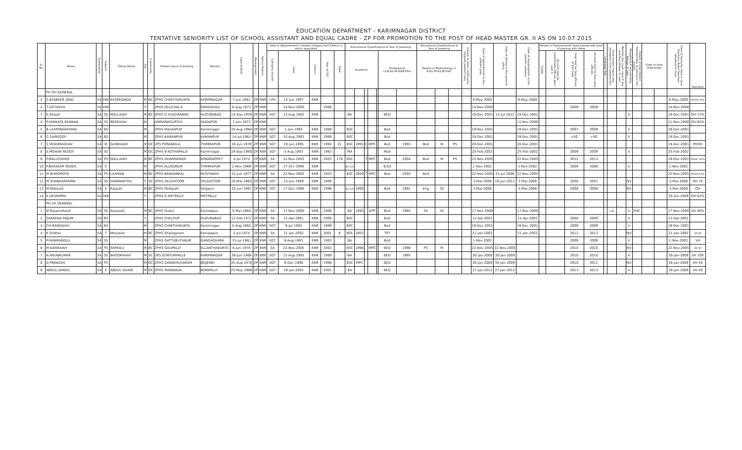EDUCATION DEPARTMENT - KARIMNAGAR DISTRICT
TENTATIVE SENIORITY LIST OF SCHOOL ASSISTANT AND EQUAL CADRE - ZP FOR PROMOTION TO THE POST OF HEAD MASTER GR. II AS ON 10.07.2015
| Sl. No. | Name | Designation | Subject | Father Name | Sex | Community | Present place of working | Mandal | Date of Birth | Management | Native District | Date of Appointment in feeder category and District in which appointed | | | | | Educational Qualifications & Year of paassing | | | | | | | Educational Qualifications & Year of paassing | | | Details of other certificates/ Degrees passed if any | Date of appointment to the present post | Date of joining in the present place | Date of regularisation in the present category | Details of Departmental tests passed with year of passing with dates | | | | Language Test | Does he/she require any exemption from passing the | Mention the court cases if any pending &stage of case | Allegations if any pending &stage of case | Details of Inter District Transfer(date of joining in the prsent | Date of Inter Distransfer | | Date of Seniority fixed in Govt. Teachers/ Aided Teachers obsorbed to Govt. | Remarks |
| --- | --- | --- | --- | --- | --- | --- | --- | --- | --- | --- | --- | --- | --- | --- | --- | --- | --- | --- | --- | --- | --- | --- | --- | --- | --- | --- | --- | --- | --- | --- | --- | --- | --- | --- | --- | --- | --- | --- | --- | --- | --- | --- | --- |
| | | | | | | | | | | | | Category of post | Date | District | Year of DSC | Rank | Academic | | | | | Professional i.e.B.Ed./M.Ed/B.P.Ed. | | Details of Methodology in B.Ed./M.Ed./B.P.Ed. | | | | | | | DyIOS | Account test for subordinate officers part I part II | Dept test for Gag.officers of Edn Dept. | Account test for Executive officers | | | | | | | | | |
| | PH OH GENERAL | | | | | | | | | | | | | | | | | | | | | | | | | | | | | | | | | | | | | | | | | | |
| 1 | S.RASBEER SING | SA | HIN | KATARSINGH | M | BC | ZPHS CHINTHAKUNTA | KARIMNAGAR | 7-Jun-1961 | ZP | KNR | LPH | 15-Jun-1997 | KNR | | | | | | | | | | | | | | 9-May-2000 | | 9-May-2000 | | | | | | | | | | | | 9-May-2000 | PHOH-70% |
| 2 | T.SATYAVVA | SA | HIN | | F | | ZPHS VELICHALA | RAMADUGU | 8-Aug-1971 | ZP | KNR | | 14-Nov-2000 | | 2000 | | | | | | | | | | | | | 14-Nov-2000 | | | | | 2009 | 2009 | | | | | | | | 14-Nov-2000 | |
| 3 | K.Ailaiah | SA | SS | MALLAIAH | M | BC | ZPHS G HUZURABAD | HUZURABAD | 15-Sep-1959 | ZP | KNR | SGT | 13-Aug-1982 | KNR | | | BA | | | | | BED | | | | | | 19-Dec-2001 | 12-Jul-2012 | 19-Dec-2001 | | | | | | | | V | | | | 19-Dec-2001 | OH-72% |
| 4 | P.VENKATA RAMANA | SA | SS | BEERAIAH | M | | AMMANAGURTHY | SAIDAPUR | 7-Jun-1973 | ZP | KNR | | | | | | | | | | | | | | | | | | | 11-Nov-2000 | | | | | | | | | | | | 11-Nov-2000 | OH-65% |
| 5 | B.LAXMINARAYANA | SA | BS | | M | | ZPHS MALKAPUR | Karimnagar | 10-Aug-1964 | ZP | KNR | SGT | 1-Jan-1992 | KNR | 1989 | | BSC | | | | | Bed | | | | | | 19-Dec-2001 | | 19-Dec-2001 | | | 2007 | 2009 | | | | V | | | | 19-Dec-2001 | |
| 6 | G.SAIREDDY | SA | BS | | M | | ZPHS KAMANPUR | KAMANPUR | 14-Jul-1961 | ZP | KNR | SGT | 10-Aug-1992 | KNR | 1989 | | BSC | | | | | Bed | | | | | | 19-Dec-2001 | | 19-Dec-2001 | | | >50 | >50 | | | | V | | | | 19-Dec-2001 | |
| 7 | S.VENUMADHAV | SA | M | GUNDAIAH | M | OC | UPS PORANDLA | THIMMAPUR | 10-Jun-1970 | ZP | KNR | SGT | 20-Jun-1995 | KNR | 1994 | 21 | BSC | 1991 | E | MPC | | Bed | 1993 | Bed | M | PS | | 20-Dec-2001 | | 20-Dec-2001 | | | | | | | | | | | | 19-Dec-2001 | PHOH |
| 8 | S.MOHAN REDDY | SA | SS | | M | OC | ZPHS B KOTHAPALLY | Karimnagar | 19-Sep-1960 | ZP | KNR | SGT | 5-Aug-1983 | KNR | 1983 | | MA | | | | | Med | | | | | | 25-Feb-2002 | | 25-Feb-2002 | | | 2009 | 2009 | | | | V | | | | 25-Feb-2002 | |
| 9 | P.MALLESHAM | SA | PS | MALLAIAH | M | BC | ZPHS DHARMARAM | KONARAOPET | 4-Jul-1974 | ZP | KNR | SA | 22-Nov-2005 | KNR | 2003 | 170 | BSC | | T | MPC | | Bed | 2004 | Bed | M | PS | | 22-Nov-2005 | | 22-Nov-2005 | | | 2012 | 2013 | | | | | | | | 19-Dec-2001 | PHOH -60% |
| 10 | P.BHASKAR REDDY | SA | E | | M | | ZPHS ALUGUNUR | THIMMAPUR | 2-Nov-1969 | ZP | KNR | SGT | 27-Oct-1998 | KNR | | | B.Com | | | | | B.Ed | | | | | | 1-Nov-2002 | | 1-Nov-2002 | | | 2008 | 2008 | | | | V | | | | 1-Nov-2002 | |
| 11 | M.BHOOPATHI | SA | PS | LAXMAN | M | BC | ZPHS BANDANKAL | MUSTABAD | 12-Jun-1977 | ZP | KNR | SA | 22-Nov-2005 | KNR | 2003 | | BSC | 2000 | T | MPC | | Bed | 2002 | Bed | | | | 22-Nov-2005 | 23-Jul-2009 | 22-Nov-2005 | | | | | | | | | | | | 22-Nov-2005 | PHOH-50% |
| 12 | M.SHANKARAMMA | SA | SS | HANMANTHU | F | SC | ZPHS VELGATOOR | VELGATOOR | 10-Mar-1965 | ZP | KNR | SGT | 13-Jun-1989 | KNR | 1989 | | | | | | | | | | | | | 3-Mar-2006 | 10-Jun-2011 | 3-Mar-2006 | | | 2008 | 2007 | | | | NV | | | | 3-Mar-2006 | OH 70 |
| 13 | M.Mallaiah | SA | E | Rajaiah | M | BC | ZPHS Paidipalli | Velgatur | 22-Jun-1967 | ZP | KNR | SGT | 17-Dec-1996 | KNR | 1996 | | B.Com | 1990 | | | | Bed | 1991 | Eng | SS | | | 3-Mar-2006 | | 3-Mar-2006 | | | 2008 | 2008 | | | | NV | | | | 3-Mar-2006 | OH |
| 14 | K.DEVAMMA | SA | HIN | | F | | ZPHS G METPALLY | METPALLY | | | | | | | | | | | | | | | | | | | | | | | | | | | | | | | | | | 30-Jan-2009 | OH-62% |
| | PH VH GENERAL | | | | | | | | | | | | | | | | | | | | | | | | | | | | | | | | | | | | | | | | | | |
| 1 | M.Rajamallaiah | SA | SS | Narsaiah | M | BC | ZPHS Gudur | Kamalapur | 5-Mar-1964 | ZP | KNR | SA | 17-Nov-2000 | KNR | 2000 | | BA | 1985 | | EPP | | Bed | 1992 | Tel | SS | | | 17-Nov-2000 | | 17-Nov-2000 | | | | | | >45 | | V | PHC | | | 17-Nov-2000 | VH 40% |
| 2 | ZAREENA ANJUM | SA | BS | | F | | ZPHS CHELPUR | HUZURABAD | 12-Feb-1971 | ZP | KNR | SA | 11-Apr-2001 | KNR | 2000 | | BSC | | | | | Bed | | | | | | 11-Apr-2001 | | 11-Apr-2001 | | | 2008 | 2009 | | | | V | | | | 11-Apr-2001 | |
| 3 | CH.NANDAIAH | SA | BS | | M | | ZPHS CHINTHAKUNTA | Karimnagar | 5-Aug-1965 | ZP | KNR | SGT | 9-Jul-1992 | KNR | 1989 | | BSC | | | | | Bed | | | | | | 19-Dec-2001 | | 19-Dec-2001 | | | 2009 | 2009 | | | | V | | | | 19-Dec-2001 | |
| 4 | K.Sridhar | SA | T | Moulaiah | M | BC | ZPHS Shanigaram | Kamalapur | 2-Jul-1974 | ZP | KNR | SA | 21-Jan-2002 | KNR | 2001 | 6 | BOL | 2001 | | | | TPT | | | | | | 21-Jan-2002 | | 21-Jan-2002 | | | 2012 | 2013 | | | | NV | | | | 21-Jan-2002 | VH 60 |
| 5 | P.HANMANDLU | SA | SS | | M | | ZPHS GATTUBUTHKUR | GANGADHARA | 15-Jul-1961 | ZP | KNR | SGT | 8-Aug-1983 | KNR | 1983 | | BA | | | | | Bed | | | | | | 1-Nov-2002 | | | | | 2009 | 2009 | | | | V | | | | 1-Nov-2002 | VH |
| 6 | M.KANNAIAH | SA | PS | RAMULU | M | BC | ZPHS GALIPALLY | ELLANTHAKUNTA | 6-Jun-1976 | ZP | KNR | SA | 22-Nov-2005 | KNR | 2003 | | BSC | 1996 | | MPC | | BED | 1998 | PS | M | | | 22-Nov-2005 | 22-Nov-2005 | | | | 2010 | 2010 | | | | NV | | | | 22-Nov-2005 | VH 50 |
| 7 | N.ARUNKUMAR | SA | SS | BHOOMAIAH | M | SC | UPS GUNTURPALLE | KARIMNAGAR | 26-Jun-1968 | ZP | KNR | SGT | 11-Aug-1992 | KNR | 1989 | | BA | | | | | BED | 1995 | | | | | 30-Jan-2009 | 30-Jan-2009 | | | | 2010 | 2010 | | | | V | | | | 30-Jan-2009 | VH 100 |
| 8 | D.PRAKASH | SA | PS | | M | OC | ZPHS GANNERUVARAM | BEJJENKI | 25-Aug-1970 | ZP | KNR | SGT | 9-Dec-1998 | KNR | 1998 | | BSC | MPC | | | | BED | | | | | | 30-Jan-2009 | 30-Jan-2009 | | | | 2010 | 2011 | | | | NV | | | | 30-Jan-2009 | VH 40 |
| 9 | ABDUL JAMEEL | SA | E | ABDUL GHANI | M | OC | ZPHS MANWADA | BOINPALLY | 25-May-1966 | ZP | KNR | SGT | 19-Jan-2002 | KNR | 2001 | | BA | | | | | BED | | | | | | 27-Jan-2012 | 27-Jan-2012 | | | | 2013 | 2013 | | | | V | | | | 30-Jan-2009 | VH 40 |